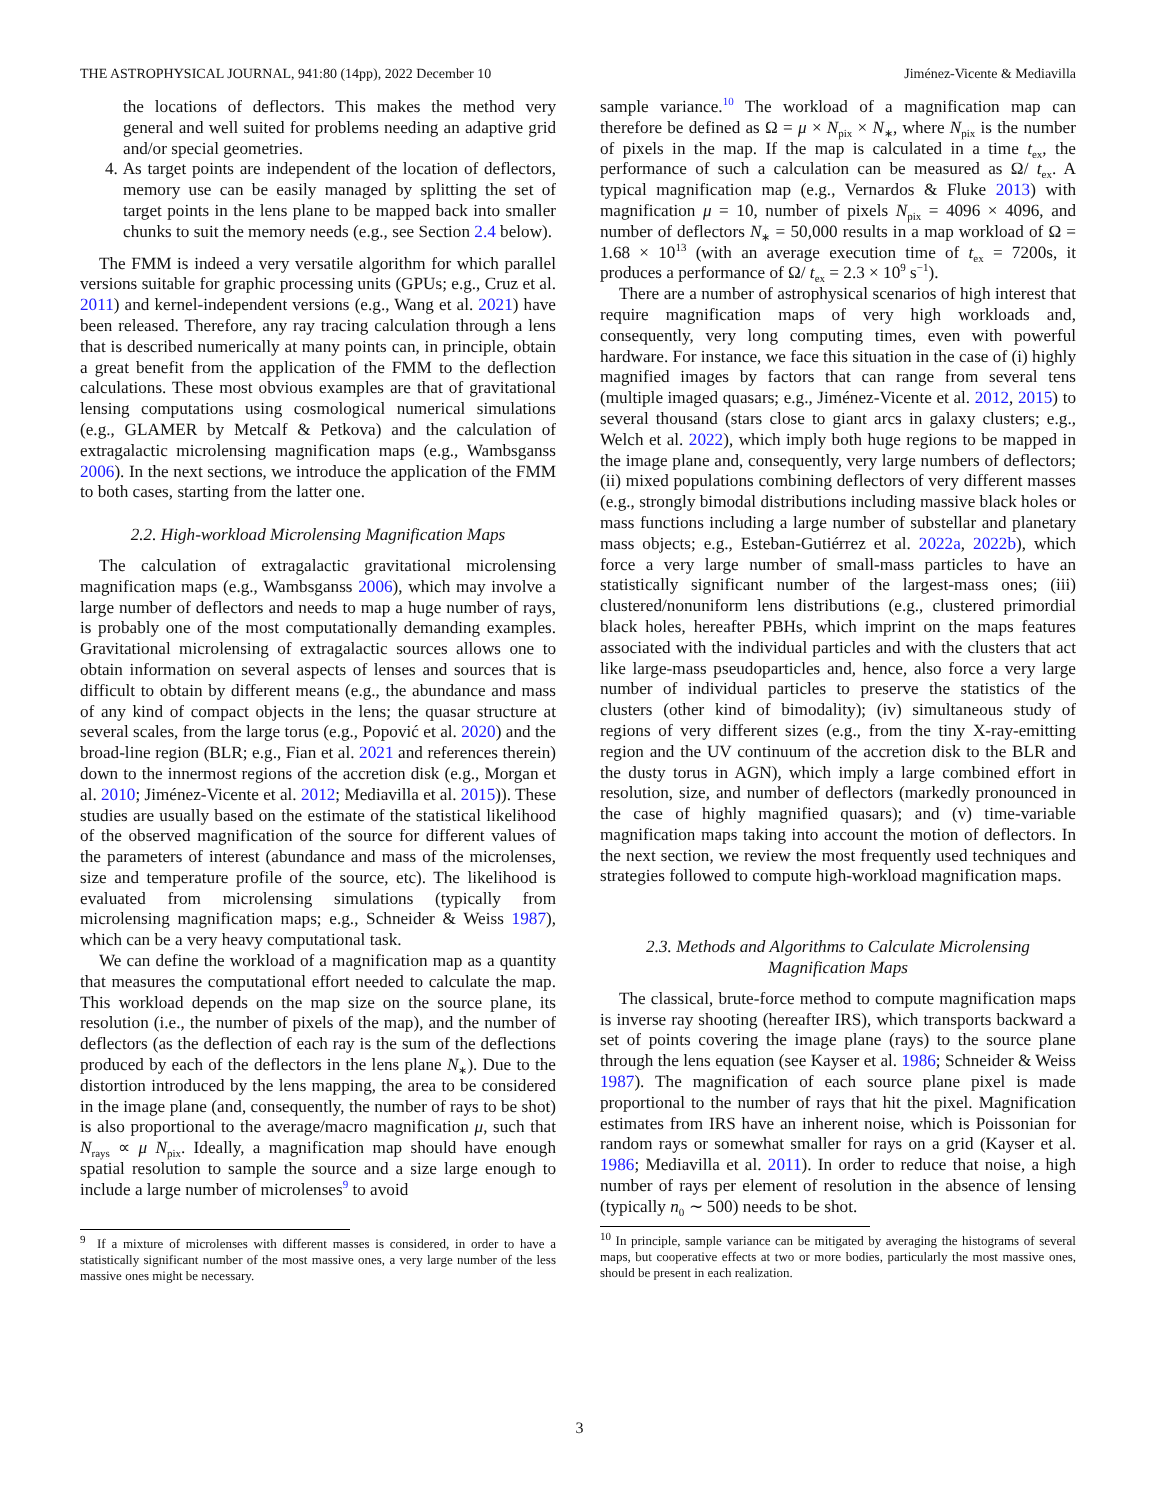THE ASTROPHYSICAL JOURNAL, 941:80 (14pp), 2022 December 10 Jiménez-Vicente & Mediavilla
the locations of deflectors. This makes the method very general and well suited for problems needing an adaptive grid and/or special geometries.
4. As target points are independent of the location of deflectors, memory use can be easily managed by splitting the set of target points in the lens plane to be mapped back into smaller chunks to suit the memory needs (e.g., see Section 2.4 below).
The FMM is indeed a very versatile algorithm for which parallel versions suitable for graphic processing units (GPUs; e.g., Cruz et al. 2011) and kernel-independent versions (e.g., Wang et al. 2021) have been released. Therefore, any ray tracing calculation through a lens that is described numerically at many points can, in principle, obtain a great benefit from the application of the FMM to the deflection calculations. These most obvious examples are that of gravitational lensing computations using cosmological numerical simulations (e.g., GLAMER by Metcalf & Petkova) and the calculation of extragalactic microlensing magnification maps (e.g., Wambsganss 2006). In the next sections, we introduce the application of the FMM to both cases, starting from the latter one.
2.2. High-workload Microlensing Magnification Maps
The calculation of extragalactic gravitational microlensing magnification maps (e.g., Wambsganss 2006), which may involve a large number of deflectors and needs to map a huge number of rays, is probably one of the most computationally demanding examples. Gravitational microlensing of extragalactic sources allows one to obtain information on several aspects of lenses and sources that is difficult to obtain by different means (e.g., the abundance and mass of any kind of compact objects in the lens; the quasar structure at several scales, from the large torus (e.g., Popović et al. 2020) and the broad-line region (BLR; e.g., Fian et al. 2021 and references therein) down to the innermost regions of the accretion disk (e.g., Morgan et al. 2010; Jiménez-Vicente et al. 2012; Mediavilla et al. 2015)). These studies are usually based on the estimate of the statistical likelihood of the observed magnification of the source for different values of the parameters of interest (abundance and mass of the microlenses, size and temperature profile of the source, etc). The likelihood is evaluated from microlensing simulations (typically from microlensing magnification maps; e.g., Schneider & Weiss 1987), which can be a very heavy computational task.
We can define the workload of a magnification map as a quantity that measures the computational effort needed to calculate the map. This workload depends on the map size on the source plane, its resolution (i.e., the number of pixels of the map), and the number of deflectors (as the deflection of each ray is the sum of the deflections produced by each of the deflectors in the lens plane N<sub>∗</sub>). Due to the distortion introduced by the lens mapping, the area to be considered in the image plane (and, consequently, the number of rays to be shot) is also proportional to the average/macro magnification μ, such that N<sub>rays</sub> ∝ μ N<sub>pix</sub>. Ideally, a magnification map should have enough spatial resolution to sample the source and a size large enough to include a large number of microlenses<sup>9</sup> to avoid
<sup>9</sup> If a mixture of microlenses with different masses is considered, in order to have a statistically significant number of the most massive ones, a very large number of the less massive ones might be necessary.
sample variance.<sup>10</sup> The workload of a magnification map can therefore be defined as Ω = μ × N<sub>pix</sub> × N<sub>∗</sub>, where N<sub>pix</sub> is the number of pixels in the map. If the map is calculated in a time t<sub>ex</sub>, the performance of such a calculation can be measured as Ω/ t<sub>ex</sub>. A typical magnification map (e.g., Vernardos & Fluke 2013) with magnification μ = 10, number of pixels N<sub>pix</sub> = 4096 × 4096, and number of deflectors N<sub>∗</sub> = 50,000 results in a map workload of Ω = 1.68 × 10<sup>13</sup> (with an average execution time of t<sub>ex</sub> = 7200s, it produces a performance of Ω/ t<sub>ex</sub> = 2.3 × 10<sup>9</sup> s<sup>−1</sup>).
There are a number of astrophysical scenarios of high interest that require magnification maps of very high workloads and, consequently, very long computing times, even with powerful hardware. For instance, we face this situation in the case of (i) highly magnified images by factors that can range from several tens (multiple imaged quasars; e.g., Jiménez-Vicente et al. 2012, 2015) to several thousand (stars close to giant arcs in galaxy clusters; e.g., Welch et al. 2022), which imply both huge regions to be mapped in the image plane and, consequently, very large numbers of deflectors; (ii) mixed populations combining deflectors of very different masses (e.g., strongly bimodal distributions including massive black holes or mass functions including a large number of substellar and planetary mass objects; e.g., Esteban-Gutiérrez et al. 2022a, 2022b), which force a very large number of small-mass particles to have an statistically significant number of the largest-mass ones; (iii) clustered/nonuniform lens distributions (e.g., clustered primordial black holes, hereafter PBHs, which imprint on the maps features associated with the individual particles and with the clusters that act like large-mass pseudoparticles and, hence, also force a very large number of individual particles to preserve the statistics of the clusters (other kind of bimodality); (iv) simultaneous study of regions of very different sizes (e.g., from the tiny X-ray-emitting region and the UV continuum of the accretion disk to the BLR and the dusty torus in AGN), which imply a large combined effort in resolution, size, and number of deflectors (markedly pronounced in the case of highly magnified quasars); and (v) time-variable magnification maps taking into account the motion of deflectors. In the next section, we review the most frequently used techniques and strategies followed to compute high-workload magnification maps.
2.3. Methods and Algorithms to Calculate Microlensing Magnification Maps
The classical, brute-force method to compute magnification maps is inverse ray shooting (hereafter IRS), which transports backward a set of points covering the image plane (rays) to the source plane through the lens equation (see Kayser et al. 1986; Schneider & Weiss 1987). The magnification of each source plane pixel is made proportional to the number of rays that hit the pixel. Magnification estimates from IRS have an inherent noise, which is Poissonian for random rays or somewhat smaller for rays on a grid (Kayser et al. 1986; Mediavilla et al. 2011). In order to reduce that noise, a high number of rays per element of resolution in the absence of lensing (typically n<sub>0</sub> ∼ 500) needs to be shot.
<sup>10</sup> In principle, sample variance can be mitigated by averaging the histograms of several maps, but cooperative effects at two or more bodies, particularly the most massive ones, should be present in each realization.
3